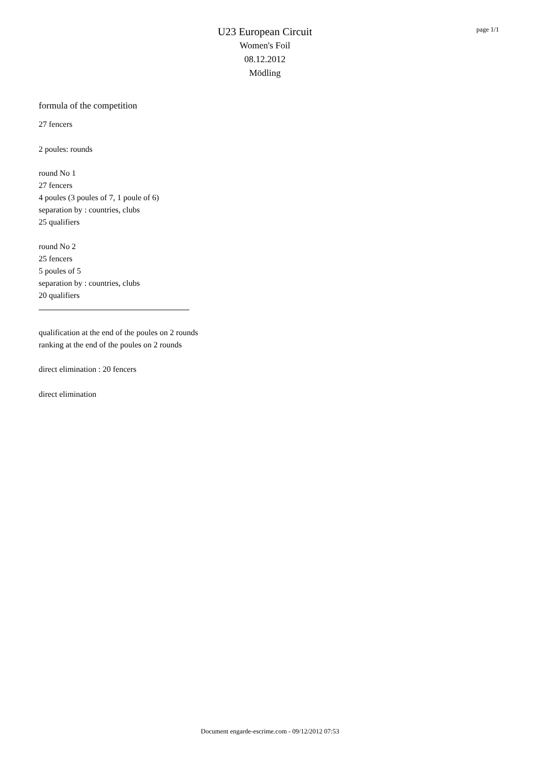U23 European Circuit
Women's Foil
08.12.2012
Mödling
page 1/1
formula of the competition
27 fencers
2 poules: rounds
round No 1
27 fencers
4 poules (3 poules of 7, 1 poule of 6)
separation by : countries, clubs
25 qualifiers
round No 2
25 fencers
5 poules of 5
separation by : countries, clubs
20 qualifiers
qualification at the end of the poules on 2 rounds
ranking at the end of the poules on 2 rounds
direct elimination : 20 fencers
direct elimination
Document engarde-escrime.com - 09/12/2012 07:53